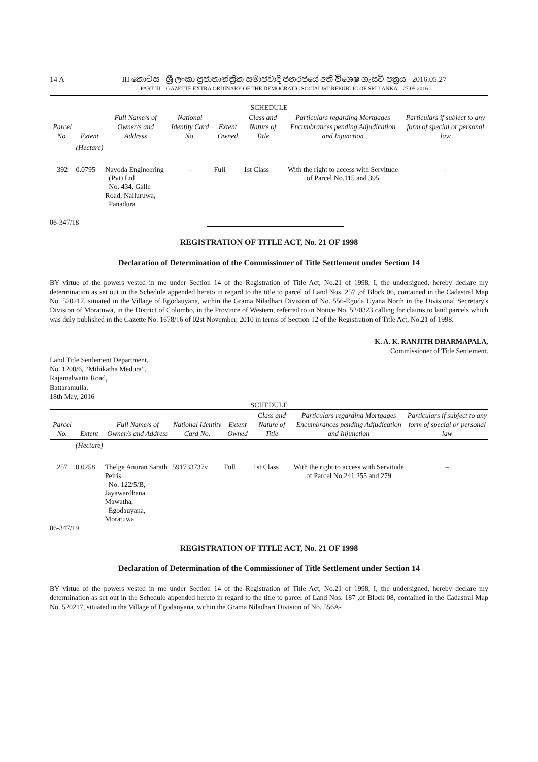14 A
III කොටස - ශ්‍රී ලංකා ප්‍රජාතාන්ත්‍රික සමාජවාදී ජනරජයේ අති විශෙෂ ගැසට් පත්‍රය - 2016.05.27
PART III – GAZETTE EXTRA ORDINARY OF THE DEMOCRATIC SOCIALIST REPUBLIC OF SRI LANKA – 27.05.2016
SCHEDULE
| Parcel No. | Extent | Full Name/s of Owner/s and Address | National Identity Card No. | Extent Owned | Class and Nature of Title | Particulars regarding Mortgages Encumbrances pending Adjudication and Injunction | Particulars if subject to any form of special or personal law |
| --- | --- | --- | --- | --- | --- | --- | --- |
| | (Hectare) | | | | | | |
| 392 | 0.0795 | Navoda Engineering (Pvt) Ltd No. 434, Galle Road, Nalluruwa, Panadura | – | Full | 1st Class | With the right to access with Servitude of Parcel No.115 and 395 | – |
06-347/18
REGISTRATION OF TITLE ACT, No. 21 OF 1998
Declaration of Determination of the Commissioner of Title Settlement under Section 14
BY virtue of the powers vested in me under Section 14 of the Registration of Title Act, No.21 of 1998, I, the undersigned, hereby declare my determination as set out in the Schedule appended hereto in regard to the title to parcel of Land Nos. 257 ,of Block 06, contained in the Cadastral Map No. 520217, situated in the Village of Egodauyana, within the Grama Niladhari Division of No. 556-Egoda Uyana North in the Divisional Secretary's Division of Moratuwa, in the District of Colombo, in the Province of Western, referred to in Notice No. 52/0323 calling for claims to land parcels which was duly published in the Gazette No. 1678/16 of 02st November, 2010 in terms of Section 12 of the Registration of Title Act, No.21 of 1998.
K. A. K. RANJITH DHARMAPALA,
Commissioner of Title Settlement.
Land Title Settlement Department,
No. 1200/6, “Mihikatha Medura”,
Rajamalwatta Road,
Battaramulla.
18th May, 2016
SCHEDULE
| Parcel No. | Extent | Full Name/s of Owner/s and Address | National Identity Card No. | Extent Owned | Class and Nature of Title | Particulars regarding Mortgages Encumbrances pending Adjudication and Injunction | Particulars if subject to any form of special or personal law |
| --- | --- | --- | --- | --- | --- | --- | --- |
| | (Hectare) | | | | | | |
| 257 | 0.0258 | Thelge Anuran Sarath Peiris No. 122/5/B, Jayawardhana Mawatha, Egodauyana, Moratuwa | 591733737v | Full | 1st Class | With the right to access with Servitude of Parcel No.241 255 and 279 | – |
06-347/19
REGISTRATION OF TITLE ACT, No. 21 OF 1998
Declaration of Determination of the Commissioner of Title Settlement under Section 14
BY virtue of the powers vested in me under Section 14 of the Registration of Title Act, No.21 of 1998, I, the undersigned, hereby declare my determination as set out in the Schedule appended hereto in regard to the title to parcel of Land Nos. 187 ,of Block 08, contained in the Cadastral Map No. 520217, situated in the Village of Egodauyana, within the Grama Niladhari Division of No. 556A-